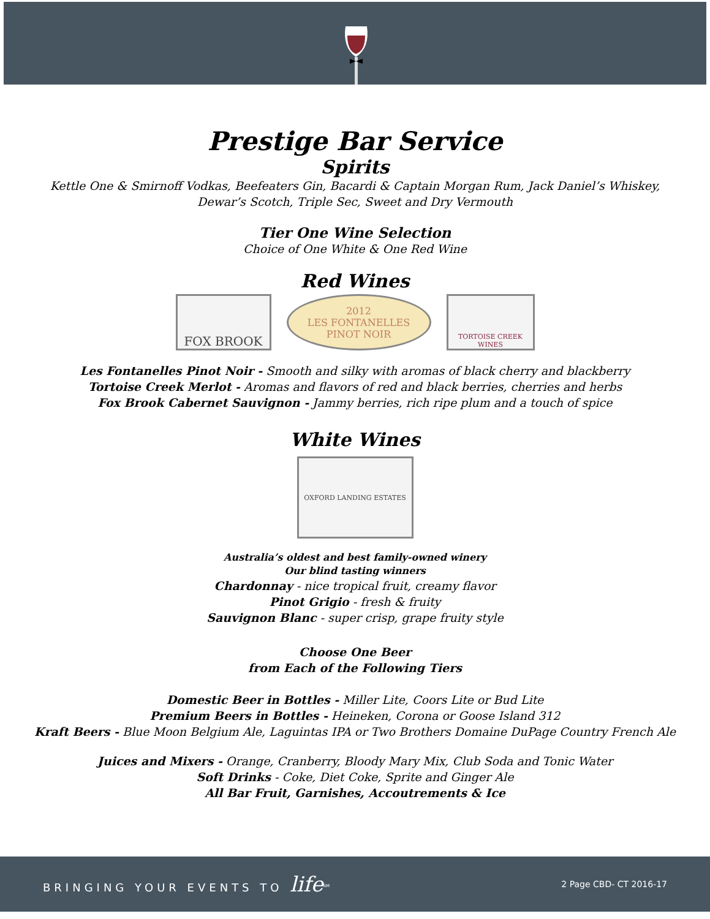Prestige Bar Service
Spirits
Kettle One & Smirnoff Vodkas, Beefeaters Gin, Bacardi & Captain Morgan Rum, Jack Daniel’s Whiskey,
Dewar’s Scotch, Triple Sec, Sweet and Dry Vermouth
Tier One Wine Selection
Choice of One White & One Red Wine
Red Wines
FOX BROOK
2012
LES FONTANELLES
PINOT NOIR
TORTOISE CREEK WINES
Les Fontanelles Pinot Noir - Smooth and silky with aromas of black cherry and blackberry
Tortoise Creek Merlot - Aromas and flavors of red and black berries, cherries and herbs
Fox Brook Cabernet Sauvignon - Jammy berries, rich ripe plum and a touch of spice
White Wines
OXFORD LANDING ESTATES
Australia’s oldest and best family-owned winery
Our blind tasting winners
Chardonnay - nice tropical fruit, creamy flavor
Pinot Grigio - fresh & fruity
Sauvignon Blanc - super crisp, grape fruity style
Choose One Beer
from Each of the Following Tiers
Domestic Beer in Bottles - Miller Lite, Coors Lite or Bud Lite
Premium Beers in Bottles - Heineken, Corona or Goose Island 312
Kraft Beers - Blue Moon Belgium Ale, Laguintas IPA or Two Brothers Domaine DuPage Country French Ale
Juices and Mixers - Orange, Cranberry, Bloody Mary Mix, Club Soda and Tonic Water
Soft Drinks - Coke, Diet Coke, Sprite and Ginger Ale
All Bar Fruit, Garnishes, Accoutrements & Ice
BRINGING YOUR EVENTS TO life<sup>SM</sup> 2 Page CBD- CT 2016-17